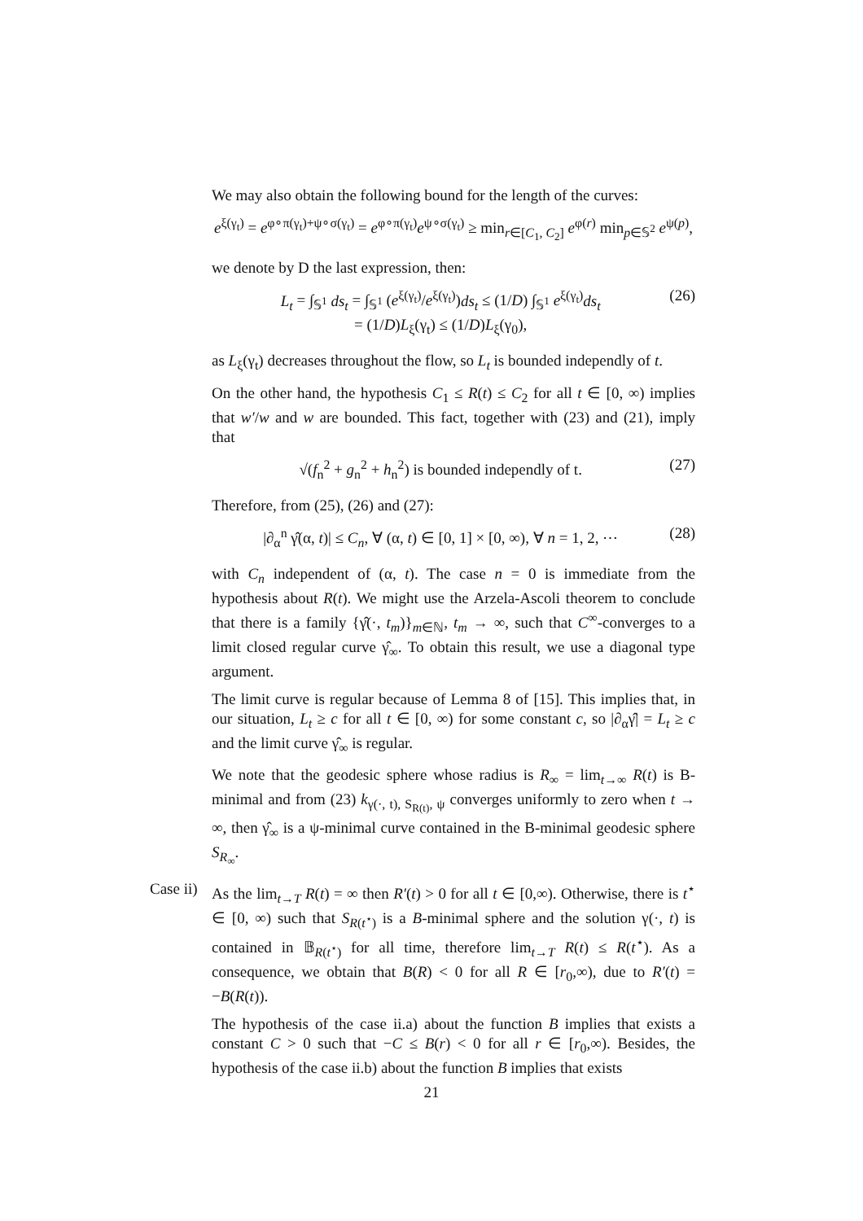We may also obtain the following bound for the length of the curves:
e<sup>ξ(γ<sub>t</sub>)</sup> = e<sup>φ∘π(γ<sub>t</sub>)+ψ∘σ(γ<sub>t</sub>)</sup> = e<sup>φ∘π(γ<sub>t</sub>)</sup>e<sup>ψ∘σ(γ<sub>t</sub>)</sup> ≥ min<sub>r∈[C<sub>1</sub>, C<sub>2</sub>]</sub> e<sup>φ(r)</sup> min<sub>p∈𝕊<sup>2</sup></sub> e<sup>ψ(p)</sup>,
we denote by D the last expression, then:
L<sub>t</sub> = ∫<sub>𝕊<sup>1</sup></sub> ds<sub>t</sub> = ∫<sub>𝕊<sup>1</sup></sub> (e<sup>ξ(γ<sub>t</sub>)</sup>/e<sup>ξ(γ<sub>t</sub>)</sup>)ds<sub>t</sub> ≤ (1/D) ∫<sub>𝕊<sup>1</sup></sub> e<sup>ξ(γ<sub>t</sub>)</sup>ds<sub>t</sub>
= (1/D)L<sub>ξ</sub>(γ<sub>t</sub>) ≤ (1/D)L<sub>ξ</sub>(γ<sub>0</sub>), (26)
as L<sub>ξ</sub>(γ<sub>t</sub>) decreases throughout the flow, so L<sub>t</sub> is bounded independly of t.
On the other hand, the hypothesis C<sub>1</sub> ≤ R(t) ≤ C<sub>2</sub> for all t ∈ [0, ∞) implies that w′/w and w are bounded. This fact, together with (23) and (21), imply that
√(f<sub>n</sub><sup>2</sup> + g<sub>n</sub><sup>2</sup> + h<sub>n</sub><sup>2</sup>) is bounded independly of t. (27)
Therefore, from (25), (26) and (27):
|∂<sub>α</sub><sup>n</sup> γ̂(α, t)| ≤ C<sub>n</sub>, ∀ (α, t) ∈ [0, 1] × [0, ∞), ∀ n = 1, 2, ⋯ (28)
with C<sub>n</sub> independent of (α, t). The case n = 0 is immediate from the hypothesis about R(t). We might use the Arzela-Ascoli theorem to conclude that there is a family {γ̂(·, t<sub>m</sub>)}<sub>m∈ℕ</sub>, t<sub>m</sub> → ∞, such that C<sup>∞</sup>-converges to a limit closed regular curve γ̂<sub>∞</sub>. To obtain this result, we use a diagonal type argument.
The limit curve is regular because of Lemma 8 of [15]. This implies that, in our situation, L<sub>t</sub> ≥ c for all t ∈ [0, ∞) for some constant c, so |∂<sub>α</sub>γ̂| = L<sub>t</sub> ≥ c and the limit curve γ̂<sub>∞</sub> is regular.
We note that the geodesic sphere whose radius is R<sub>∞</sub> = lim<sub>t→∞</sub> R(t) is B-minimal and from (23) k<sub>γ(·, t), S<sub>R(t)</sub>, ψ</sub> converges uniformly to zero when t → ∞, then γ̂<sub>∞</sub> is a ψ-minimal curve contained in the B-minimal geodesic sphere S<sub>R<sub>∞</sub></sub>.
Case ii)
As the lim<sub>t→T</sub> R(t) = ∞ then R′(t) > 0 for all t ∈ [0,∞). Otherwise, there is t<sup>⋆</sup> ∈ [0, ∞) such that S<sub>R(t<sup>⋆</sup>)</sub> is a B-minimal sphere and the solution γ(·, t) is contained in 𝔹<sub>R(t<sup>⋆</sup>)</sub> for all time, therefore lim<sub>t→T</sub> R(t) ≤ R(t<sup>⋆</sup>). As a consequence, we obtain that B(R) < 0 for all R ∈ [r<sub>0</sub>,∞), due to R′(t) = −B(R(t)).
The hypothesis of the case ii.a) about the function B implies that exists a constant C > 0 such that −C ≤ B(r) < 0 for all r ∈ [r<sub>0</sub>,∞). Besides, the hypothesis of the case ii.b) about the function B implies that exists
21